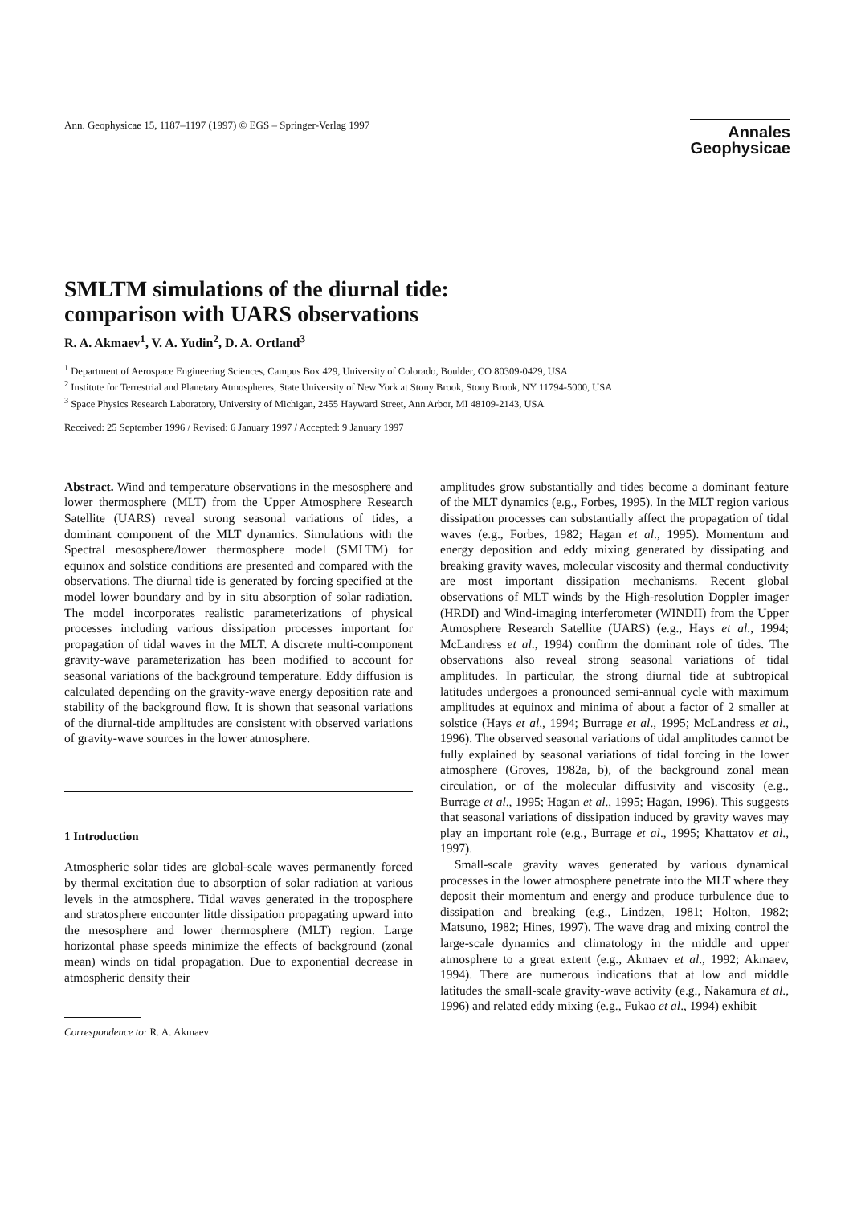Ann. Geophysicae 15, 1187–1197 (1997) © EGS – Springer-Verlag 1997
Annales
Geophysicae
SMLTM simulations of the diurnal tide:
comparison with UARS observations
R. A. Akmaev<sup>1</sup>, V. A. Yudin<sup>2</sup>, D. A. Ortland<sup>3</sup>
<sup>1</sup> Department of Aerospace Engineering Sciences, Campus Box 429, University of Colorado, Boulder, CO 80309-0429, USA
<sup>2</sup> Institute for Terrestrial and Planetary Atmospheres, State University of New York at Stony Brook, Stony Brook, NY 11794-5000, USA
<sup>3</sup> Space Physics Research Laboratory, University of Michigan, 2455 Hayward Street, Ann Arbor, MI 48109-2143, USA
Received: 25 September 1996 / Revised: 6 January 1997 / Accepted: 9 January 1997
Abstract. Wind and temperature observations in the mesosphere and lower thermosphere (MLT) from the Upper Atmosphere Research Satellite (UARS) reveal strong seasonal variations of tides, a dominant component of the MLT dynamics. Simulations with the Spectral mesosphere/lower thermosphere model (SMLTM) for equinox and solstice conditions are presented and compared with the observations. The diurnal tide is generated by forcing specified at the model lower boundary and by in situ absorption of solar radiation. The model incorporates realistic parameterizations of physical processes including various dissipation processes important for propagation of tidal waves in the MLT. A discrete multi-component gravity-wave parameterization has been modified to account for seasonal variations of the background temperature. Eddy diffusion is calculated depending on the gravity-wave energy deposition rate and stability of the background flow. It is shown that seasonal variations of the diurnal-tide amplitudes are consistent with observed variations of gravity-wave sources in the lower atmosphere.
1 Introduction
Atmospheric solar tides are global-scale waves permanently forced by thermal excitation due to absorption of solar radiation at various levels in the atmosphere. Tidal waves generated in the troposphere and stratosphere encounter little dissipation propagating upward into the mesosphere and lower thermosphere (MLT) region. Large horizontal phase speeds minimize the effects of background (zonal mean) winds on tidal propagation. Due to exponential decrease in atmospheric density their
Correspondence to: R. A. Akmaev
amplitudes grow substantially and tides become a dominant feature of the MLT dynamics (e.g., Forbes, 1995). In the MLT region various dissipation processes can substantially affect the propagation of tidal waves (e.g., Forbes, 1982; Hagan et al., 1995). Momentum and energy deposition and eddy mixing generated by dissipating and breaking gravity waves, molecular viscosity and thermal conductivity are most important dissipation mechanisms. Recent global observations of MLT winds by the High-resolution Doppler imager (HRDI) and Wind-imaging interferometer (WINDII) from the Upper Atmosphere Research Satellite (UARS) (e.g., Hays et al., 1994; McLandress et al., 1994) confirm the dominant role of tides. The observations also reveal strong seasonal variations of tidal amplitudes. In particular, the strong diurnal tide at subtropical latitudes undergoes a pronounced semi-annual cycle with maximum amplitudes at equinox and minima of about a factor of 2 smaller at solstice (Hays et al., 1994; Burrage et al., 1995; McLandress et al., 1996). The observed seasonal variations of tidal amplitudes cannot be fully explained by seasonal variations of tidal forcing in the lower atmosphere (Groves, 1982a, b), of the background zonal mean circulation, or of the molecular diffusivity and viscosity (e.g., Burrage et al., 1995; Hagan et al., 1995; Hagan, 1996). This suggests that seasonal variations of dissipation induced by gravity waves may play an important role (e.g., Burrage et al., 1995; Khattatov et al., 1997).
Small-scale gravity waves generated by various dynamical processes in the lower atmosphere penetrate into the MLT where they deposit their momentum and energy and produce turbulence due to dissipation and breaking (e.g., Lindzen, 1981; Holton, 1982; Matsuno, 1982; Hines, 1997). The wave drag and mixing control the large-scale dynamics and climatology in the middle and upper atmosphere to a great extent (e.g., Akmaev et al., 1992; Akmaev, 1994). There are numerous indications that at low and middle latitudes the small-scale gravity-wave activity (e.g., Nakamura et al., 1996) and related eddy mixing (e.g., Fukao et al., 1994) exhibit